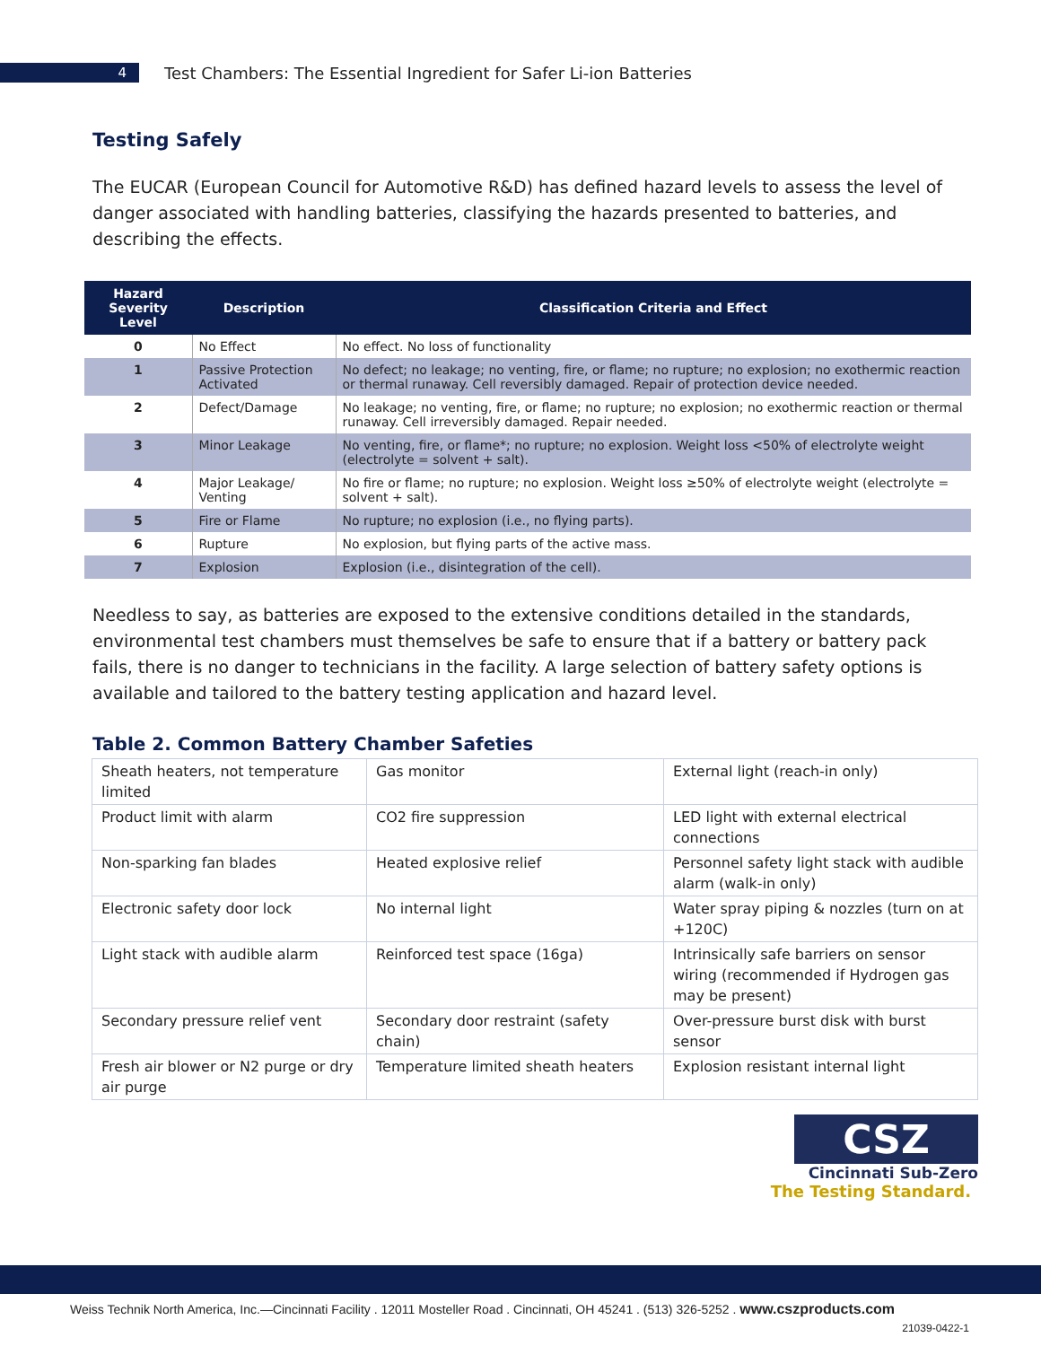4
Test Chambers: The Essential Ingredient for Safer Li-ion Batteries
Testing Safely
The EUCAR (European Council for Automotive R&D) has defined hazard levels to assess the level of danger associated with handling batteries, classifying the hazards presented to batteries, and describing the effects.
| Hazard Severity Level | Description | Classification Criteria and Effect |
| --- | --- | --- |
| 0 | No Effect | No effect. No loss of functionality |
| 1 | Passive Protection Activated | No defect; no leakage; no venting, fire, or flame; no rupture; no explosion; no exothermic reaction or thermal runaway. Cell reversibly damaged. Repair of protection device needed. |
| 2 | Defect/Damage | No leakage; no venting, fire, or flame; no rupture; no explosion; no exothermic reaction or thermal runaway. Cell irreversibly damaged. Repair needed. |
| 3 | Minor Leakage | No venting, fire, or flame*; no rupture; no explosion. Weight loss <50% of electrolyte weight (electrolyte = solvent + salt). |
| 4 | Major Leakage/ Venting | No fire or flame; no rupture; no explosion. Weight loss ≥50% of electrolyte weight (electrolyte = solvent + salt). |
| 5 | Fire or Flame | No rupture; no explosion (i.e., no flying parts). |
| 6 | Rupture | No explosion, but flying parts of the active mass. |
| 7 | Explosion | Explosion (i.e., disintegration of the cell). |
Needless to say, as batteries are exposed to the extensive conditions detailed in the standards, environmental test chambers must themselves be safe to ensure that if a battery or battery pack fails, there is no danger to technicians in the facility. A large selection of battery safety options is available and tailored to the battery testing application and hazard level.
Table 2. Common Battery Chamber Safeties
| Sheath heaters, not temperature limited | Gas monitor | External light (reach-in only) |
| Product limit with alarm | CO2 fire suppression | LED light with external electrical connections |
| Non-sparking fan blades | Heated explosive relief | Personnel safety light stack with audible alarm (walk-in only) |
| Electronic safety door lock | No internal light | Water spray piping & nozzles (turn on at +120C) |
| Light stack with audible alarm | Reinforced test space (16ga) | Intrinsically safe barriers on sensor wiring (recommended if Hydrogen gas may be present) |
| Secondary pressure relief vent | Secondary door restraint (safety chain) | Over-pressure burst disk with burst sensor |
| Fresh air blower or N2 purge or dry air purge | Temperature limited sheath heaters | Explosion resistant internal light |
CSZ
Cincinnati Sub-Zero
The Testing Standard.
Weiss Technik North America, Inc.—Cincinnati Facility . 12011 Mosteller Road . Cincinnati, OH 45241 . (513) 326-5252 . www.cszproducts.com
21039-0422-1